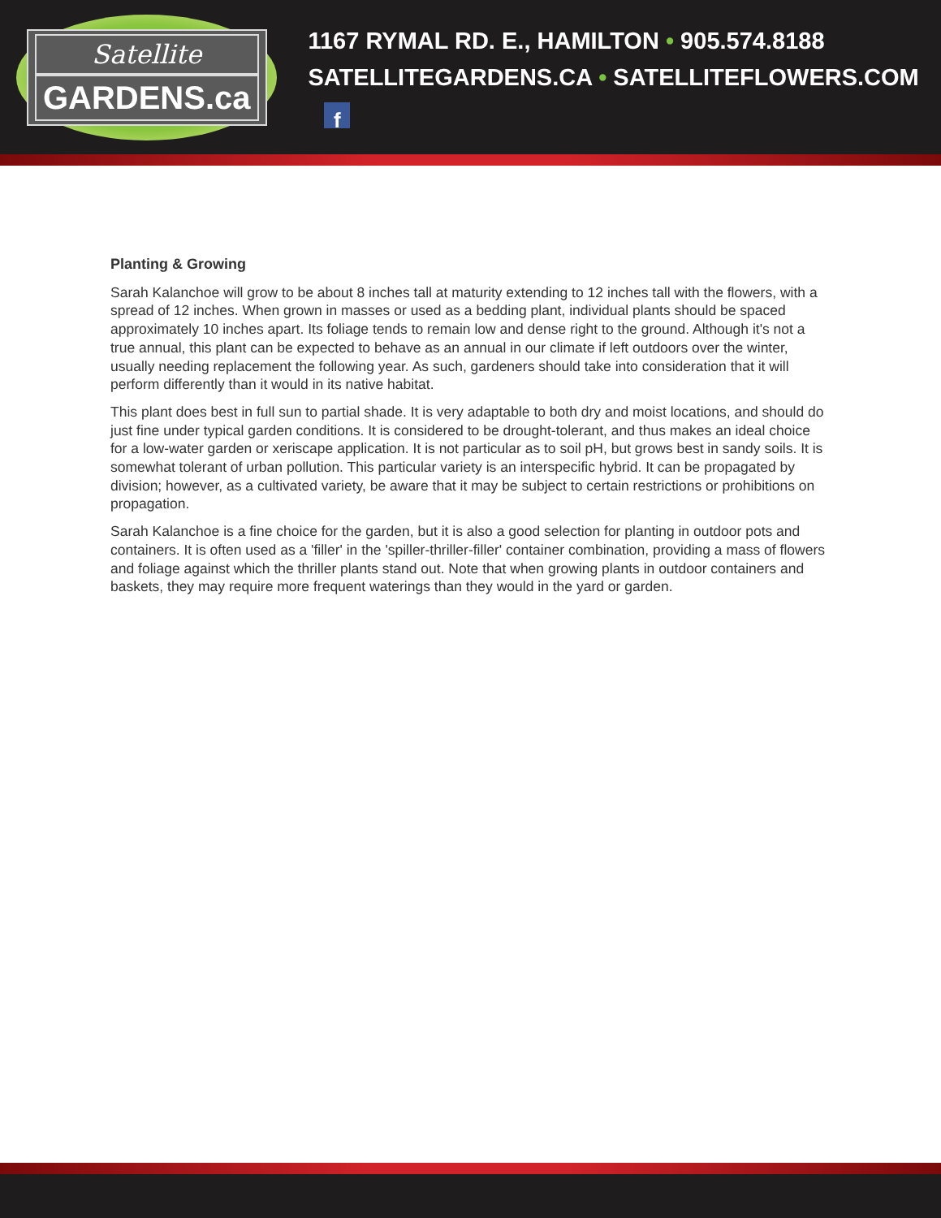Satellite
GARDENS.ca
1167 RYMAL RD. E., HAMILTON • 905.574.8188
SATELLITEGARDENS.CA • SATELLITEFLOWERS.COM f
Planting & Growing
Sarah Kalanchoe will grow to be about 8 inches tall at maturity extending to 12 inches tall with the flowers, with a spread of 12 inches. When grown in masses or used as a bedding plant, individual plants should be spaced approximately 10 inches apart. Its foliage tends to remain low and dense right to the ground. Although it's not a true annual, this plant can be expected to behave as an annual in our climate if left outdoors over the winter, usually needing replacement the following year. As such, gardeners should take into consideration that it will perform differently than it would in its native habitat.
This plant does best in full sun to partial shade. It is very adaptable to both dry and moist locations, and should do just fine under typical garden conditions. It is considered to be drought-tolerant, and thus makes an ideal choice for a low-water garden or xeriscape application. It is not particular as to soil pH, but grows best in sandy soils. It is somewhat tolerant of urban pollution. This particular variety is an interspecific hybrid. It can be propagated by division; however, as a cultivated variety, be aware that it may be subject to certain restrictions or prohibitions on propagation.
Sarah Kalanchoe is a fine choice for the garden, but it is also a good selection for planting in outdoor pots and containers. It is often used as a 'filler' in the 'spiller-thriller-filler' container combination, providing a mass of flowers and foliage against which the thriller plants stand out. Note that when growing plants in outdoor containers and baskets, they may require more frequent waterings than they would in the yard or garden.